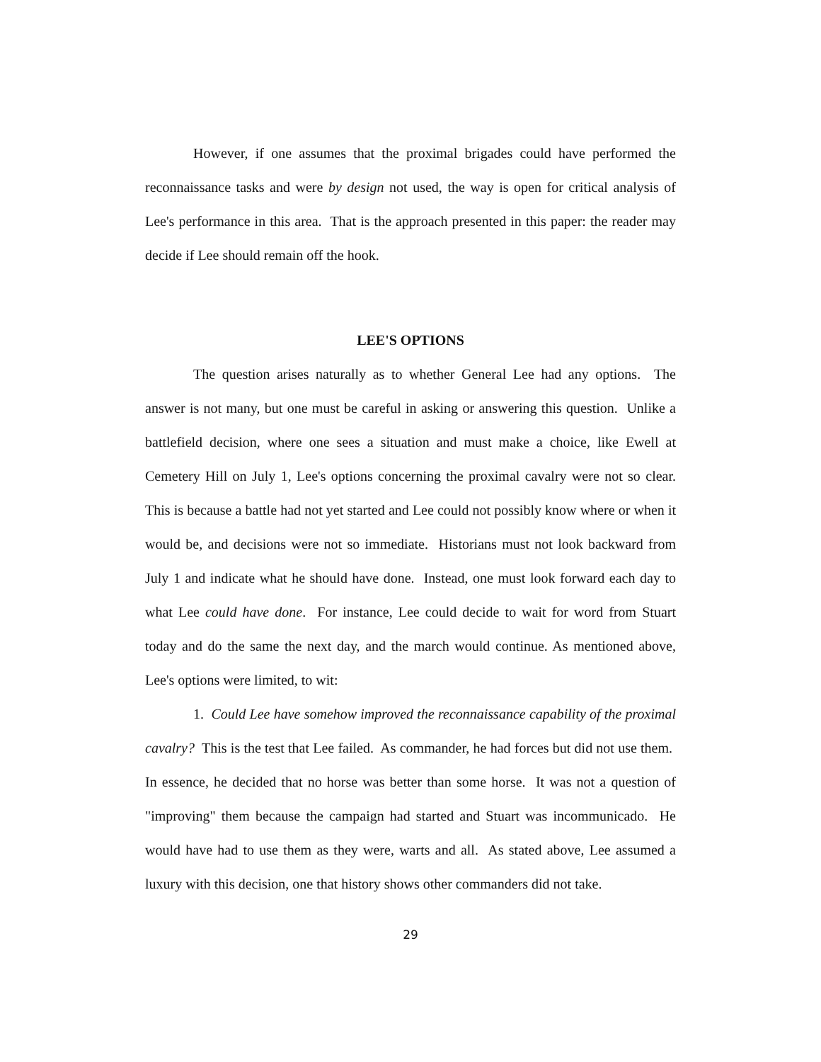However, if one assumes that the proximal brigades could have performed the reconnaissance tasks and were by design not used, the way is open for critical analysis of Lee's performance in this area. That is the approach presented in this paper: the reader may decide if Lee should remain off the hook.
LEE'S OPTIONS
The question arises naturally as to whether General Lee had any options. The answer is not many, but one must be careful in asking or answering this question. Unlike a battlefield decision, where one sees a situation and must make a choice, like Ewell at Cemetery Hill on July 1, Lee's options concerning the proximal cavalry were not so clear. This is because a battle had not yet started and Lee could not possibly know where or when it would be, and decisions were not so immediate. Historians must not look backward from July 1 and indicate what he should have done. Instead, one must look forward each day to what Lee could have done. For instance, Lee could decide to wait for word from Stuart today and do the same the next day, and the march would continue. As mentioned above, Lee's options were limited, to wit:
1. Could Lee have somehow improved the reconnaissance capability of the proximal cavalry? This is the test that Lee failed. As commander, he had forces but did not use them. In essence, he decided that no horse was better than some horse. It was not a question of "improving" them because the campaign had started and Stuart was incommunicado. He would have had to use them as they were, warts and all. As stated above, Lee assumed a luxury with this decision, one that history shows other commanders did not take.
29